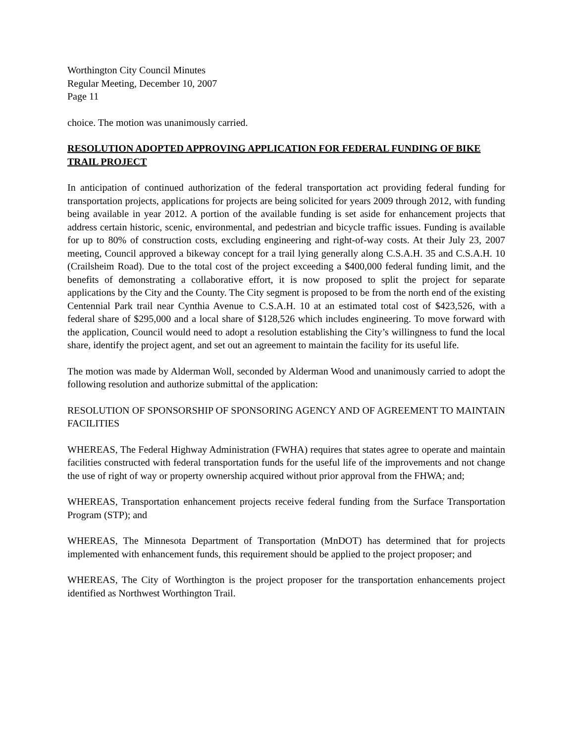Worthington City Council Minutes
Regular Meeting, December 10, 2007
Page 11
choice. The motion was unanimously carried.
RESOLUTION ADOPTED APPROVING APPLICATION FOR FEDERAL FUNDING OF BIKE TRAIL PROJECT
In anticipation of continued authorization of the federal transportation act providing federal funding for transportation projects, applications for projects are being solicited for years 2009 through 2012, with funding being available in year 2012. A portion of the available funding is set aside for enhancement projects that address certain historic, scenic, environmental, and pedestrian and bicycle traffic issues. Funding is available for up to 80% of construction costs, excluding engineering and right-of-way costs. At their July 23, 2007 meeting, Council approved a bikeway concept for a trail lying generally along C.S.A.H. 35 and C.S.A.H. 10 (Crailsheim Road). Due to the total cost of the project exceeding a $400,000 federal funding limit, and the benefits of demonstrating a collaborative effort, it is now proposed to split the project for separate applications by the City and the County. The City segment is proposed to be from the north end of the existing Centennial Park trail near Cynthia Avenue to C.S.A.H. 10 at an estimated total cost of $423,526, with a federal share of $295,000 and a local share of $128,526 which includes engineering. To move forward with the application, Council would need to adopt a resolution establishing the City’s willingness to fund the local share, identify the project agent, and set out an agreement to maintain the facility for its useful life.
The motion was made by Alderman Woll, seconded by Alderman Wood and unanimously carried to adopt the following resolution and authorize submittal of the application:
RESOLUTION OF SPONSORSHIP OF SPONSORING AGENCY AND OF AGREEMENT TO MAINTAIN FACILITIES
WHEREAS, The Federal Highway Administration (FWHA) requires that states agree to operate and maintain facilities constructed with federal transportation funds for the useful life of the improvements and not change the use of right of way or property ownership acquired without prior approval from the FHWA; and;
WHEREAS, Transportation enhancement projects receive federal funding from the Surface Transportation Program (STP); and
WHEREAS, The Minnesota Department of Transportation (MnDOT) has determined that for projects implemented with enhancement funds, this requirement should be applied to the project proposer; and
WHEREAS, The City of Worthington is the project proposer for the transportation enhancements project identified as Northwest Worthington Trail.